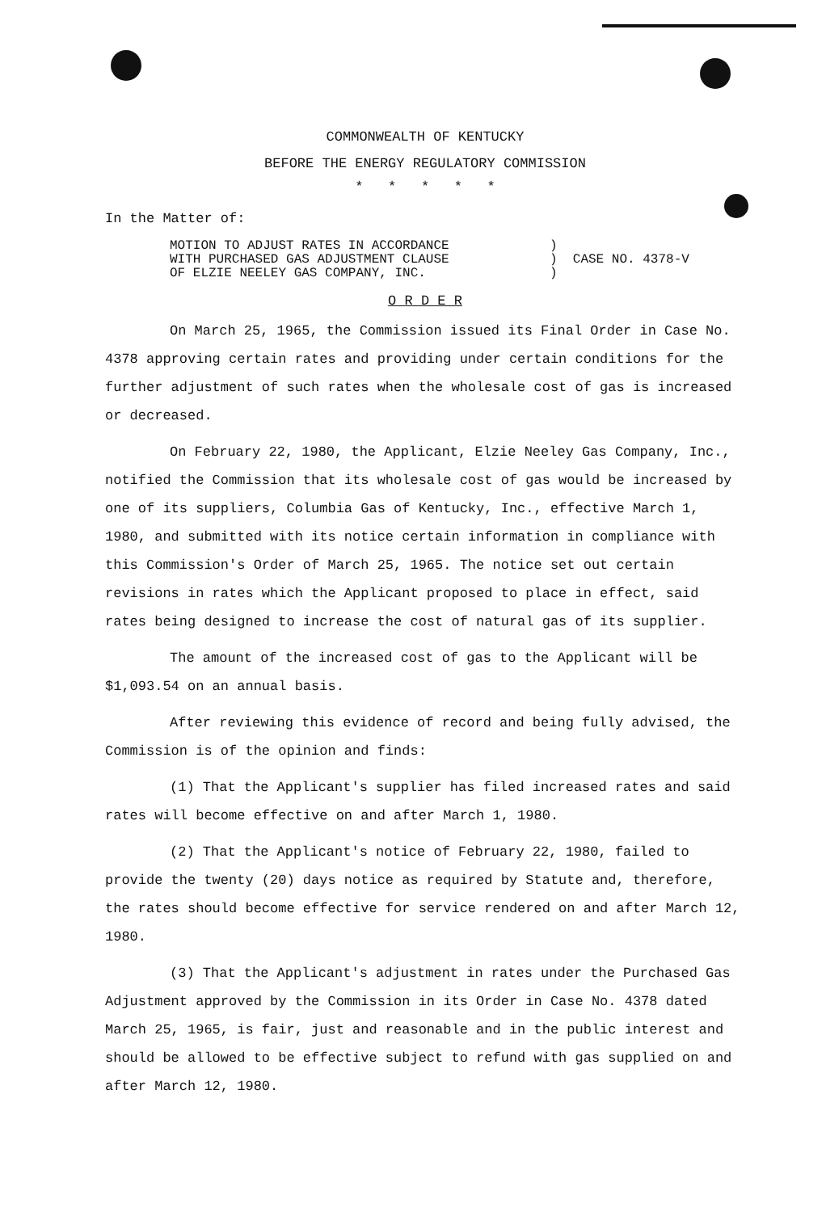COMMONWEALTH OF KENTUCKY
BEFORE THE ENERGY REGULATORY COMMISSION
* * * * *
In the Matter of:
MOTION TO ADJUST RATES IN ACCORDANCE
WITH PURCHASED GAS ADJUSTMENT CLAUSE
OF ELZIE NEELEY GAS COMPANY, INC.
)
) CASE NO. 4378-V
)
O R D E R
On March 25, 1965, the Commission issued its Final Order in Case No. 4378 approving certain rates and providing under certain conditions for the further adjustment of such rates when the wholesale cost of gas is increased or decreased.
On February 22, 1980, the Applicant, Elzie Neeley Gas Company, Inc., notified the Commission that its wholesale cost of gas would be increased by one of its suppliers, Columbia Gas of Kentucky, Inc., effective March 1, 1980, and submitted with its notice certain information in compliance with this Commission's Order of March 25, 1965. The notice set out certain revisions in rates which the Applicant proposed to place in effect, said rates being designed to increase the cost of natural gas of its supplier.
The amount of the increased cost of gas to the Applicant will be $1,093.54 on an annual basis.
After reviewing this evidence of record and being fully advised, the Commission is of the opinion and finds:
(1) That the Applicant's supplier has filed increased rates and said rates will become effective on and after March 1, 1980.
(2) That the Applicant's notice of February 22, 1980, failed to provide the twenty (20) days notice as required by Statute and, therefore, the rates should become effective for service rendered on and after March 12, 1980.
(3) That the Applicant's adjustment in rates under the Purchased Gas Adjustment approved by the Commission in its Order in Case No. 4378 dated March 25, 1965, is fair, just and reasonable and in the public interest and should be allowed to be effective subject to refund with gas supplied on and after March 12, 1980.